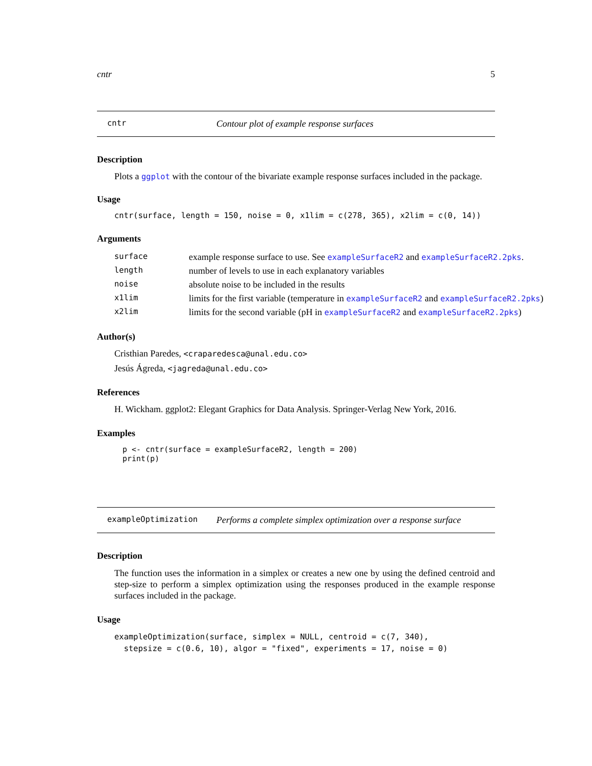cntr 5
cntr Contour plot of example response surfaces
Description
Plots a ggplot with the contour of the bivariate example response surfaces included in the package.
Usage
cntr(surface, length = 150, noise = 0, x1lim = c(278, 365), x2lim = c(0, 14))
Arguments
| surface | example response surface to use. See exampleSurfaceR2 and exampleSurfaceR2.2pks . |
| length | number of levels to use in each explanatory variables |
| noise | absolute noise to be included in the results |
| x1lim | limits for the first variable (temperature in exampleSurfaceR2 and exampleSurfaceR2.2pks ) |
| x2lim | limits for the second variable (pH in exampleSurfaceR2 and exampleSurfaceR2.2pks ) |
Author(s)
Cristhian Paredes, <craparedesca@unal.edu.co>
Jesús Ágreda, <jagreda@unal.edu.co>
References
H. Wickham. ggplot2: Elegant Graphics for Data Analysis. Springer-Verlag New York, 2016.
Examples
p <- cntr(surface = exampleSurfaceR2, length = 200)
print(p)
exampleOptimization Performs a complete simplex optimization over a response surface
Description
The function uses the information in a simplex or creates a new one by using the defined centroid and step-size to perform a simplex optimization using the responses produced in the example response surfaces included in the package.
Usage
exampleOptimization(surface, simplex = NULL, centroid = c(7, 340),
  stepsize = c(0.6, 10), algor = "fixed", experiments = 17, noise = 0)